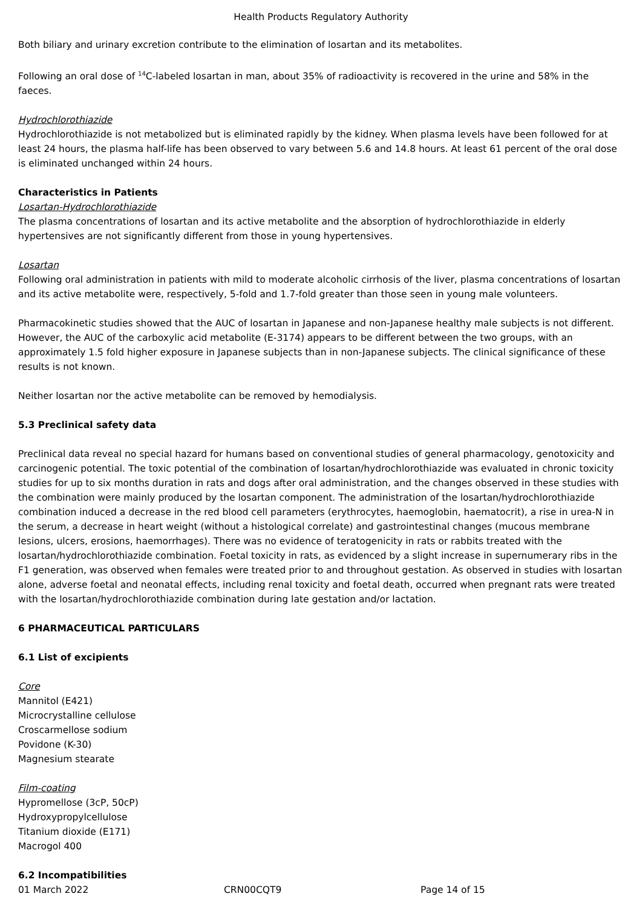Health Products Regulatory Authority
Both biliary and urinary excretion contribute to the elimination of losartan and its metabolites.
Following an oral dose of <sup>14</sup>C-labeled losartan in man, about 35% of radioactivity is recovered in the urine and 58% in the faeces.
Hydrochlorothiazide
Hydrochlorothiazide is not metabolized but is eliminated rapidly by the kidney. When plasma levels have been followed for at least 24 hours, the plasma half-life has been observed to vary between 5.6 and 14.8 hours. At least 61 percent of the oral dose is eliminated unchanged within 24 hours.
Characteristics in Patients
Losartan-Hydrochlorothiazide
The plasma concentrations of losartan and its active metabolite and the absorption of hydrochlorothiazide in elderly hypertensives are not significantly different from those in young hypertensives.
Losartan
Following oral administration in patients with mild to moderate alcoholic cirrhosis of the liver, plasma concentrations of losartan and its active metabolite were, respectively, 5-fold and 1.7-fold greater than those seen in young male volunteers.
Pharmacokinetic studies showed that the AUC of losartan in Japanese and non-Japanese healthy male subjects is not different. However, the AUC of the carboxylic acid metabolite (E-3174) appears to be different between the two groups, with an approximately 1.5 fold higher exposure in Japanese subjects than in non-Japanese subjects. The clinical significance of these results is not known.
Neither losartan nor the active metabolite can be removed by hemodialysis.
5.3 Preclinical safety data
Preclinical data reveal no special hazard for humans based on conventional studies of general pharmacology, genotoxicity and carcinogenic potential. The toxic potential of the combination of losartan/hydrochlorothiazide was evaluated in chronic toxicity studies for up to six months duration in rats and dogs after oral administration, and the changes observed in these studies with the combination were mainly produced by the losartan component. The administration of the losartan/hydrochlorothiazide combination induced a decrease in the red blood cell parameters (erythrocytes, haemoglobin, haematocrit), a rise in urea-N in the serum, a decrease in heart weight (without a histological correlate) and gastrointestinal changes (mucous membrane lesions, ulcers, erosions, haemorrhages). There was no evidence of teratogenicity in rats or rabbits treated with the losartan/hydrochlorothiazide combination. Foetal toxicity in rats, as evidenced by a slight increase in supernumerary ribs in the F1 generation, was observed when females were treated prior to and throughout gestation. As observed in studies with losartan alone, adverse foetal and neonatal effects, including renal toxicity and foetal death, occurred when pregnant rats were treated with the losartan/hydrochlorothiazide combination during late gestation and/or lactation.
6 PHARMACEUTICAL PARTICULARS
6.1 List of excipients
Core
Mannitol (E421)
Microcrystalline cellulose
Croscarmellose sodium
Povidone (K-30)
Magnesium stearate
Film-coating
Hypromellose (3cP, 50cP)
Hydroxypropylcellulose
Titanium dioxide (E171)
Macrogol 400
6.2 Incompatibilities
01 March 2022 CRN00CQT9 Page 14 of 15